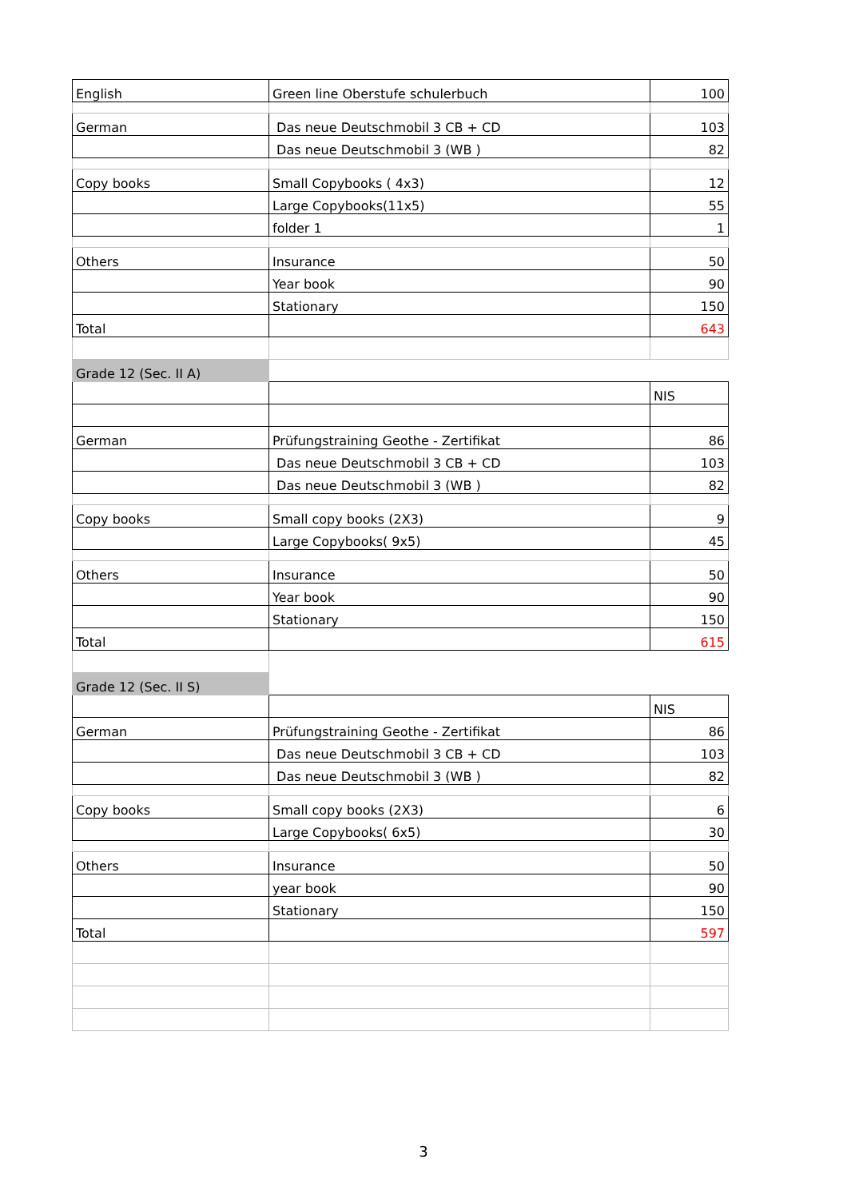| English | Green line Oberstufe schulerbuch | 100 |
| German | Das neue Deutschmobil 3 CB + CD | 103 |
| | Das neue Deutschmobil 3 (WB ) | 82 |
| Copy books | Small Copybooks ( 4x3) | 12 |
| | Large Copybooks(11x5) | 55 |
| | folder 1 | 1 |
| Others | Insurance | 50 |
| | Year book | 90 |
| | Stationary | 150 |
| Total | | 643 |
| Grade 12 (Sec. II A) | | |
| | | NIS |
| German | Prüfungstraining Geothe - Zertifikat | 86 |
| | Das neue Deutschmobil 3 CB + CD | 103 |
| | Das neue Deutschmobil 3 (WB ) | 82 |
| Copy books | Small copy books (2X3) | 9 |
| | Large Copybooks( 9x5) | 45 |
| Others | Insurance | 50 |
| | Year book | 90 |
| | Stationary | 150 |
| Total | | 615 |
| Grade 12 (Sec. II S) | | |
| | | NIS |
| German | Prüfungstraining Geothe - Zertifikat | 86 |
| | Das neue Deutschmobil 3 CB + CD | 103 |
| | Das neue Deutschmobil 3 (WB ) | 82 |
| Copy books | Small copy books (2X3) | 6 |
| | Large Copybooks( 6x5) | 30 |
| Others | Insurance | 50 |
| | year book | 90 |
| | Stationary | 150 |
| Total | | 597 |
3